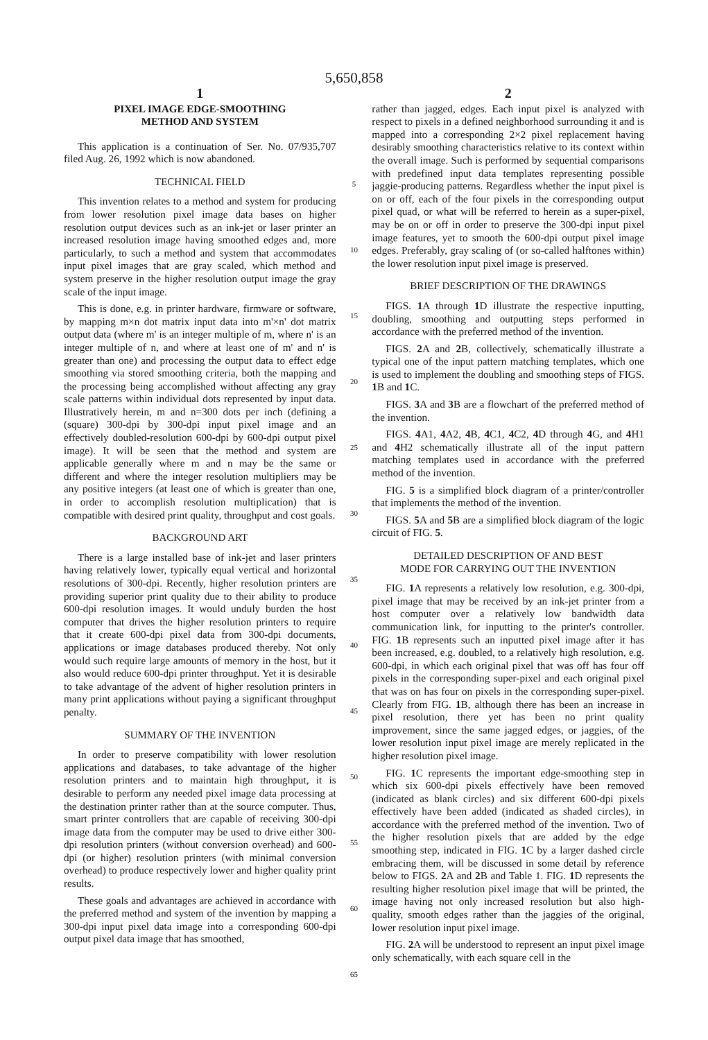5,650,858
1
PIXEL IMAGE EDGE-SMOOTHING
METHOD AND SYSTEM
This application is a continuation of Ser. No. 07/935,707 filed Aug. 26, 1992 which is now abandoned.
TECHNICAL FIELD
This invention relates to a method and system for producing from lower resolution pixel image data bases on higher resolution output devices such as an ink-jet or laser printer an increased resolution image having smoothed edges and, more particularly, to such a method and system that accommodates input pixel images that are gray scaled, which method and system preserve in the higher resolution output image the gray scale of the input image.
This is done, e.g. in printer hardware, firmware or software, by mapping m×n dot matrix input data into m'×n' dot matrix output data (where m' is an integer multiple of m, where n' is an integer multiple of n, and where at least one of m' and n' is greater than one) and processing the output data to effect edge smoothing via stored smoothing criteria, both the mapping and the processing being accomplished without affecting any gray scale patterns within individual dots represented by input data. Illustratively herein, m and n=300 dots per inch (defining a (square) 300-dpi by 300-dpi input pixel image and an effectively doubled-resolution 600-dpi by 600-dpi output pixel image). It will be seen that the method and system are applicable generally where m and n may be the same or different and where the integer resolution multipliers may be any positive integers (at least one of which is greater than one, in order to accomplish resolution multiplication) that is compatible with desired print quality, throughput and cost goals.
BACKGROUND ART
There is a large installed base of ink-jet and laser printers having relatively lower, typically equal vertical and horizontal resolutions of 300-dpi. Recently, higher resolution printers are providing superior print quality due to their ability to produce 600-dpi resolution images. It would unduly burden the host computer that drives the higher resolution printers to require that it create 600-dpi pixel data from 300-dpi documents, applications or image databases produced thereby. Not only would such require large amounts of memory in the host, but it also would reduce 600-dpi printer throughput. Yet it is desirable to take advantage of the advent of higher resolution printers in many print applications without paying a significant throughput penalty.
SUMMARY OF THE INVENTION
In order to preserve compatibility with lower resolution applications and databases, to take advantage of the higher resolution printers and to maintain high throughput, it is desirable to perform any needed pixel image data processing at the destination printer rather than at the source computer. Thus, smart printer controllers that are capable of receiving 300-dpi image data from the computer may be used to drive either 300-dpi resolution printers (without conversion overhead) and 600-dpi (or higher) resolution printers (with minimal conversion overhead) to produce respectively lower and higher quality print results.
These goals and advantages are achieved in accordance with the preferred method and system of the invention by mapping a 300-dpi input pixel data image into a corresponding 600-dpi output pixel data image that has smoothed,
5
10
15
20
25
30
35
40
45
50
55
60
65
2
rather than jagged, edges. Each input pixel is analyzed with respect to pixels in a defined neighborhood surrounding it and is mapped into a corresponding 2×2 pixel replacement having desirably smoothing characteristics relative to its context within the overall image. Such is performed by sequential comparisons with predefined input data templates representing possible jaggie-producing patterns. Regardless whether the input pixel is on or off, each of the four pixels in the corresponding output pixel quad, or what will be referred to herein as a super-pixel, may be on or off in order to preserve the 300-dpi input pixel image features, yet to smooth the 600-dpi output pixel image edges. Preferably, gray scaling of (or so-called halftones within) the lower resolution input pixel image is preserved.
BRIEF DESCRIPTION OF THE DRAWINGS
FIGS. 1 A through 1 D illustrate the respective inputting, doubling, smoothing and outputting steps performed in accordance with the preferred method of the invention.
FIGS. 2 A and 2 B, collectively, schematically illustrate a typical one of the input pattern matching templates, which one is used to implement the doubling and smoothing steps of FIGS. 1 B and 1 C.
FIGS. 3 A and 3 B are a flowchart of the preferred method of the invention.
FIGS. 4 A1, 4 A2, 4 B, 4 C1, 4 C2, 4 D through 4 G, and 4 H1 and 4 H2 schematically illustrate all of the input pattern matching templates used in accordance with the preferred method of the invention.
FIG. 5 is a simplified block diagram of a printer/controller that implements the method of the invention.
FIGS. 5 A and 5 B are a simplified block diagram of the logic circuit of FIG. 5.
DETAILED DESCRIPTION OF AND BEST
MODE FOR CARRYING OUT THE INVENTION
FIG. 1 A represents a relatively low resolution, e.g. 300-dpi, pixel image that may be received by an ink-jet printer from a host computer over a relatively low bandwidth data communication link, for inputting to the printer's controller. FIG. 1 B represents such an inputted pixel image after it has been increased, e.g. doubled, to a relatively high resolution, e.g. 600-dpi, in which each original pixel that was off has four off pixels in the corresponding super-pixel and each original pixel that was on has four on pixels in the corresponding super-pixel. Clearly from FIG. 1 B, although there has been an increase in pixel resolution, there yet has been no print quality improvement, since the same jagged edges, or jaggies, of the lower resolution input pixel image are merely replicated in the higher resolution pixel image.
FIG. 1 C represents the important edge-smoothing step in which six 600-dpi pixels effectively have been removed (indicated as blank circles) and six different 600-dpi pixels effectively have been added (indicated as shaded circles), in accordance with the preferred method of the invention. Two of the higher resolution pixels that are added by the edge smoothing step, indicated in FIG. 1 C by a larger dashed circle embracing them, will be discussed in some detail by reference below to FIGS. 2 A and 2 B and Table 1. FIG. 1 D represents the resulting higher resolution pixel image that will be printed, the image having not only increased resolution but also high-quality, smooth edges rather than the jaggies of the original, lower resolution input pixel image.
FIG. 2 A will be understood to represent an input pixel image only schematically, with each square cell in the